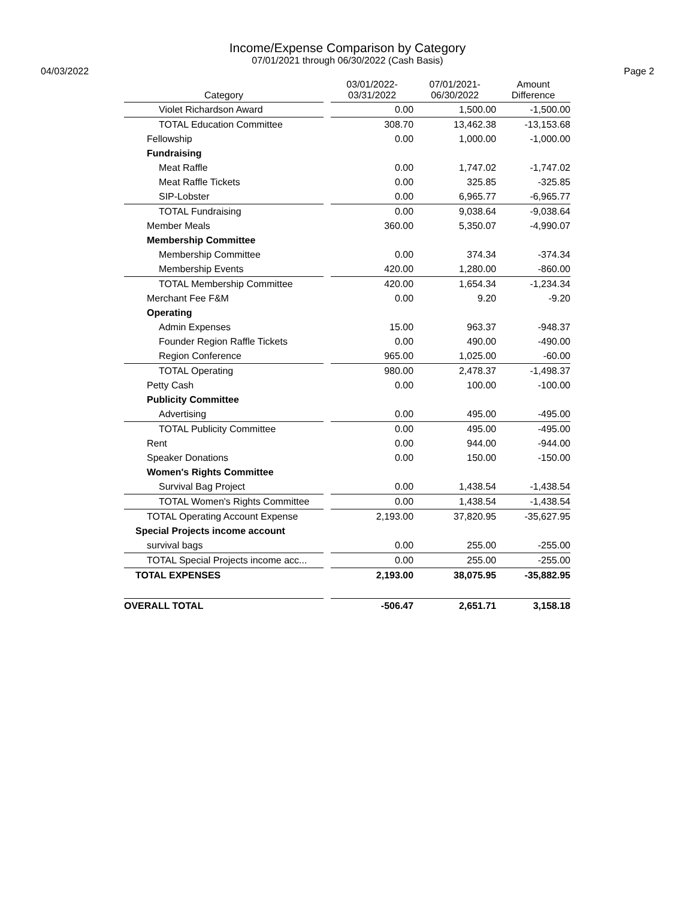Income/Expense Comparison by Category
07/01/2021 through 06/30/2022 (Cash Basis)
04/03/2022 Page 2
| Category | | 03/01/2022- 03/31/2022 | 07/01/2021- 06/30/2022 | Amount Difference |
| --- | --- | --- | --- | --- |
| Violet Richardson Award | | 0.00 | 1,500.00 | -1,500.00 |
| TOTAL Education Committee | | 308.70 | 13,462.38 | -13,153.68 |
| Fellowship | | 0.00 | 1,000.00 | -1,000.00 |
| Fundraising | | | | |
| Meat Raffle | | 0.00 | 1,747.02 | -1,747.02 |
| Meat Raffle Tickets | | 0.00 | 325.85 | -325.85 |
| SIP-Lobster | | 0.00 | 6,965.77 | -6,965.77 |
| TOTAL Fundraising | | 0.00 | 9,038.64 | -9,038.64 |
| Member Meals | | 360.00 | 5,350.07 | -4,990.07 |
| Membership Committee | | | | |
| Membership Committee | | 0.00 | 374.34 | -374.34 |
| Membership Events | | 420.00 | 1,280.00 | -860.00 |
| TOTAL Membership Committee | | 420.00 | 1,654.34 | -1,234.34 |
| Merchant Fee F&M | | 0.00 | 9.20 | -9.20 |
| Operating | | | | |
| Admin Expenses | | 15.00 | 963.37 | -948.37 |
| Founder Region Raffle Tickets | | 0.00 | 490.00 | -490.00 |
| Region Conference | | 965.00 | 1,025.00 | -60.00 |
| TOTAL Operating | | 980.00 | 2,478.37 | -1,498.37 |
| Petty Cash | | 0.00 | 100.00 | -100.00 |
| Publicity Committee | | | | |
| Advertising | | 0.00 | 495.00 | -495.00 |
| TOTAL Publicity Committee | | 0.00 | 495.00 | -495.00 |
| Rent | | 0.00 | 944.00 | -944.00 |
| Speaker Donations | | 0.00 | 150.00 | -150.00 |
| Women's Rights Committee | | | | |
| Survival Bag Project | | 0.00 | 1,438.54 | -1,438.54 |
| TOTAL Women's Rights Committee | | 0.00 | 1,438.54 | -1,438.54 |
| TOTAL Operating Account Expense | | 2,193.00 | 37,820.95 | -35,627.95 |
| Special Projects income account | | | | |
| survival bags | | 0.00 | 255.00 | -255.00 |
| TOTAL Special Projects income acc... | | 0.00 | 255.00 | -255.00 |
| TOTAL EXPENSES | | 2,193.00 | 38,075.95 | -35,882.95 |
| OVERALL TOTAL | | -506.47 | 2,651.71 | 3,158.18 |